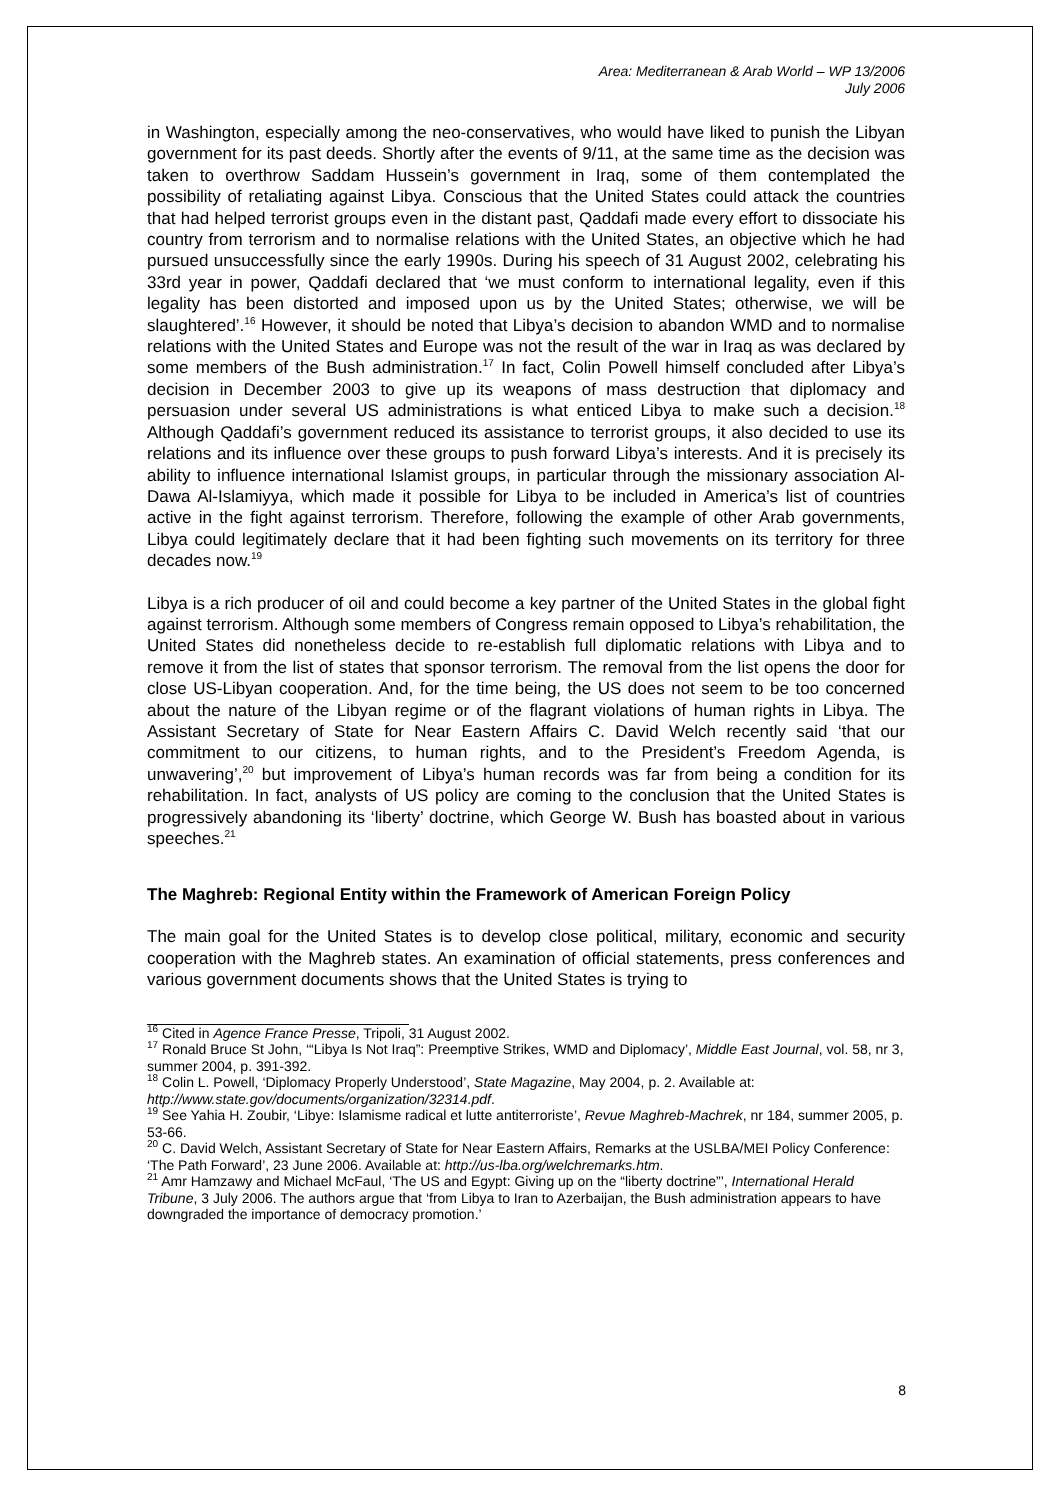Area: Mediterranean & Arab World – WP 13/2006
July 2006
in Washington, especially among the neo-conservatives, who would have liked to punish the Libyan government for its past deeds. Shortly after the events of 9/11, at the same time as the decision was taken to overthrow Saddam Hussein’s government in Iraq, some of them contemplated the possibility of retaliating against Libya. Conscious that the United States could attack the countries that had helped terrorist groups even in the distant past, Qaddafi made every effort to dissociate his country from terrorism and to normalise relations with the United States, an objective which he had pursued unsuccessfully since the early 1990s. During his speech of 31 August 2002, celebrating his 33rd year in power, Qaddafi declared that ‘we must conform to international legality, even if this legality has been distorted and imposed upon us by the United States; otherwise, we will be slaughtered’.<sup>16</sup> However, it should be noted that Libya’s decision to abandon WMD and to normalise relations with the United States and Europe was not the result of the war in Iraq as was declared by some members of the Bush administration.<sup>17</sup> In fact, Colin Powell himself concluded after Libya’s decision in December 2003 to give up its weapons of mass destruction that diplomacy and persuasion under several US administrations is what enticed Libya to make such a decision.<sup>18</sup> Although Qaddafi’s government reduced its assistance to terrorist groups, it also decided to use its relations and its influence over these groups to push forward Libya’s interests. And it is precisely its ability to influence international Islamist groups, in particular through the missionary association Al-Dawa Al-Islamiyya, which made it possible for Libya to be included in America’s list of countries active in the fight against terrorism. Therefore, following the example of other Arab governments, Libya could legitimately declare that it had been fighting such movements on its territory for three decades now.<sup>19</sup>
Libya is a rich producer of oil and could become a key partner of the United States in the global fight against terrorism. Although some members of Congress remain opposed to Libya’s rehabilitation, the United States did nonetheless decide to re-establish full diplomatic relations with Libya and to remove it from the list of states that sponsor terrorism. The removal from the list opens the door for close US-Libyan cooperation. And, for the time being, the US does not seem to be too concerned about the nature of the Libyan regime or of the flagrant violations of human rights in Libya. The Assistant Secretary of State for Near Eastern Affairs C. David Welch recently said ‘that our commitment to our citizens, to human rights, and to the President’s Freedom Agenda, is unwavering’,<sup>20</sup> but improvement of Libya’s human records was far from being a condition for its rehabilitation. In fact, analysts of US policy are coming to the conclusion that the United States is progressively abandoning its ‘liberty’ doctrine, which George W. Bush has boasted about in various speeches.<sup>21</sup>
The Maghreb: Regional Entity within the Framework of American Foreign Policy
The main goal for the United States is to develop close political, military, economic and security cooperation with the Maghreb states. An examination of official statements, press conferences and various government documents shows that the United States is trying to
<sup>16</sup> Cited in Agence France Presse, Tripoli, 31 August 2002.
<sup>17</sup> Ronald Bruce St John, ‘“Libya Is Not Iraq”: Preemptive Strikes, WMD and Diplomacy’, Middle East Journal, vol. 58, nr 3, summer 2004, p. 391-392.
<sup>18</sup> Colin L. Powell, ‘Diplomacy Properly Understood’, State Magazine, May 2004, p. 2. Available at: http://www.state.gov/documents/organization/32314.pdf.
<sup>19</sup> See Yahia H. Zoubir, ‘Libye: Islamisme radical et lutte antiterroriste’, Revue Maghreb-Machrek, nr 184, summer 2005, p. 53-66.
<sup>20</sup> C. David Welch, Assistant Secretary of State for Near Eastern Affairs, Remarks at the USLBA/MEI Policy Conference: ‘The Path Forward’, 23 June 2006. Available at: http://us-lba.org/welchremarks.htm.
<sup>21</sup> Amr Hamzawy and Michael McFaul, ‘The US and Egypt: Giving up on the “liberty doctrine”’, International Herald Tribune, 3 July 2006. The authors argue that ‘from Libya to Iran to Azerbaijan, the Bush administration appears to have downgraded the importance of democracy promotion.’
8